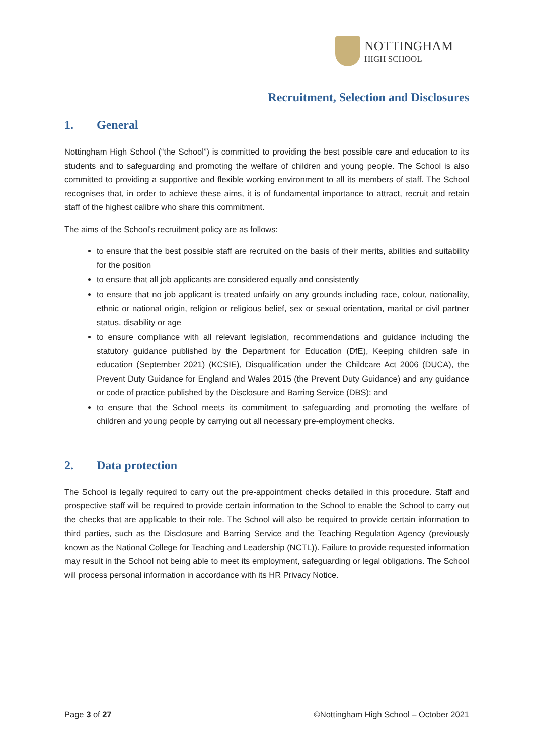NOTTINGHAM
HIGH SCHOOL
Recruitment, Selection and Disclosures
1. General
Nottingham High School (“the School”) is committed to providing the best possible care and education to its students and to safeguarding and promoting the welfare of children and young people. The School is also committed to providing a supportive and flexible working environment to all its members of staff. The School recognises that, in order to achieve these aims, it is of fundamental importance to attract, recruit and retain staff of the highest calibre who share this commitment.
The aims of the School's recruitment policy are as follows:
to ensure that the best possible staff are recruited on the basis of their merits, abilities and suitability for the position
to ensure that all job applicants are considered equally and consistently
to ensure that no job applicant is treated unfairly on any grounds including race, colour, nationality, ethnic or national origin, religion or religious belief, sex or sexual orientation, marital or civil partner status, disability or age
to ensure compliance with all relevant legislation, recommendations and guidance including the statutory guidance published by the Department for Education (DfE), Keeping children safe in education (September 2021) (KCSIE), Disqualification under the Childcare Act 2006 (DUCA), the Prevent Duty Guidance for England and Wales 2015 (the Prevent Duty Guidance) and any guidance or code of practice published by the Disclosure and Barring Service (DBS); and
to ensure that the School meets its commitment to safeguarding and promoting the welfare of children and young people by carrying out all necessary pre-employment checks.
2. Data protection
The School is legally required to carry out the pre-appointment checks detailed in this procedure. Staff and prospective staff will be required to provide certain information to the School to enable the School to carry out the checks that are applicable to their role. The School will also be required to provide certain information to third parties, such as the Disclosure and Barring Service and the Teaching Regulation Agency (previously known as the National College for Teaching and Leadership (NCTL)). Failure to provide requested information may result in the School not being able to meet its employment, safeguarding or legal obligations. The School will process personal information in accordance with its HR Privacy Notice.
Page 3 of 27 ©Nottingham High School – October 2021